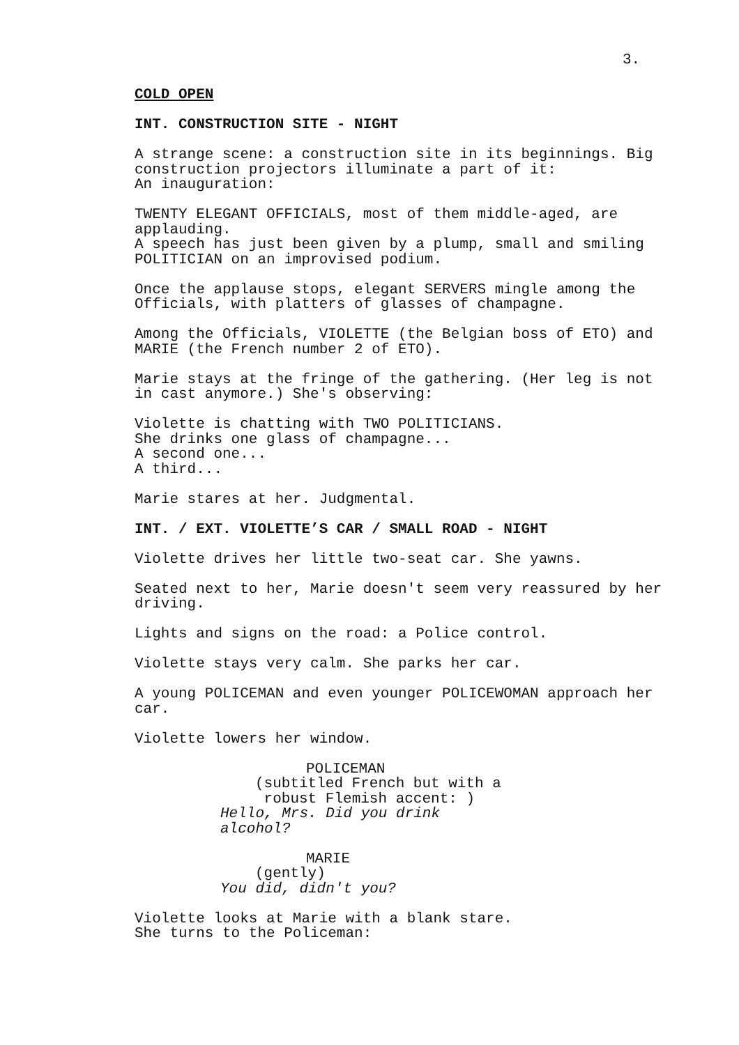3.
COLD OPEN
INT. CONSTRUCTION SITE - NIGHT
A strange scene: a construction site in its beginnings. Big construction projectors illuminate a part of it: An inauguration:
TWENTY ELEGANT OFFICIALS, most of them middle-aged, are applauding. A speech has just been given by a plump, small and smiling POLITICIAN on an improvised podium.
Once the applause stops, elegant SERVERS mingle among the Officials, with platters of glasses of champagne.
Among the Officials, VIOLETTE (the Belgian boss of ETO) and MARIE (the French number 2 of ETO).
Marie stays at the fringe of the gathering. (Her leg is not in cast anymore.) She's observing:
Violette is chatting with TWO POLITICIANS. She drinks one glass of champagne... A second one... A third...
Marie stares at her. Judgmental.
INT. / EXT. VIOLETTE’S CAR / SMALL ROAD - NIGHT
Violette drives her little two-seat car. She yawns.
Seated next to her, Marie doesn't seem very reassured by her driving.
Lights and signs on the road: a Police control.
Violette stays very calm. She parks her car.
A young POLICEMAN and even younger POLICEWOMAN approach her car.
Violette lowers her window.
POLICEMAN
(subtitled French but with a robust Flemish accent: )
Hello, Mrs. Did you drink alcohol?
MARIE
(gently)
You did, didn't you?
Violette looks at Marie with a blank stare. She turns to the Policeman: